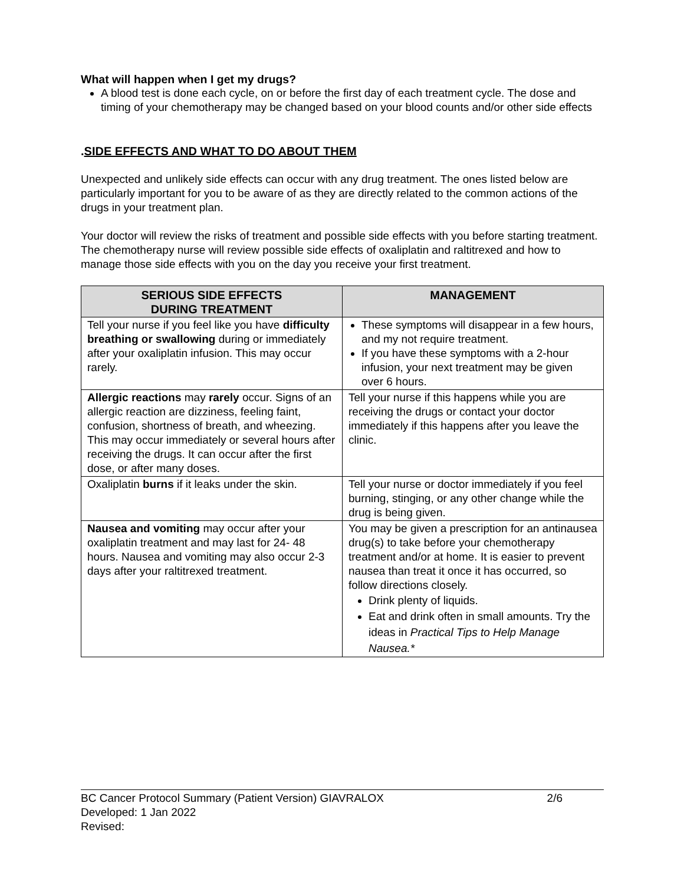What will happen when I get my drugs?
A blood test is done each cycle, on or before the first day of each treatment cycle. The dose and timing of your chemotherapy may be changed based on your blood counts and/or other side effects
.SIDE EFFECTS AND WHAT TO DO ABOUT THEM
Unexpected and unlikely side effects can occur with any drug treatment. The ones listed below are particularly important for you to be aware of as they are directly related to the common actions of the drugs in your treatment plan.
Your doctor will review the risks of treatment and possible side effects with you before starting treatment. The chemotherapy nurse will review possible side effects of oxaliplatin and raltitrexed and how to manage those side effects with you on the day you receive your first treatment.
| SERIOUS SIDE EFFECTS DURING TREATMENT | MANAGEMENT |
| --- | --- |
| Tell your nurse if you feel like you have difficulty breathing or swallowing during or immediately after your oxaliplatin infusion. This may occur rarely. | These symptoms will disappear in a few hours, and my not require treatment. If you have these symptoms with a 2-hour infusion, your next treatment may be given over 6 hours. |
| Allergic reactions may rarely occur. Signs of an allergic reaction are dizziness, feeling faint, confusion, shortness of breath, and wheezing. This may occur immediately or several hours after receiving the drugs. It can occur after the first dose, or after many doses. | Tell your nurse if this happens while you are receiving the drugs or contact your doctor immediately if this happens after you leave the clinic. |
| Oxaliplatin burns if it leaks under the skin. | Tell your nurse or doctor immediately if you feel burning, stinging, or any other change while the drug is being given. |
| Nausea and vomiting may occur after your oxaliplatin treatment and may last for 24- 48 hours. Nausea and vomiting may also occur 2-3 days after your raltitrexed treatment. | You may be given a prescription for an antinausea drug(s) to take before your chemotherapy treatment and/or at home. It is easier to prevent nausea than treat it once it has occurred, so follow directions closely. Drink plenty of liquids. Eat and drink often in small amounts. Try the ideas in Practical Tips to Help Manage Nausea.* |
BC Cancer Protocol Summary (Patient Version) GIAVRALOX 2/6
Developed: 1 Jan 2022
Revised: